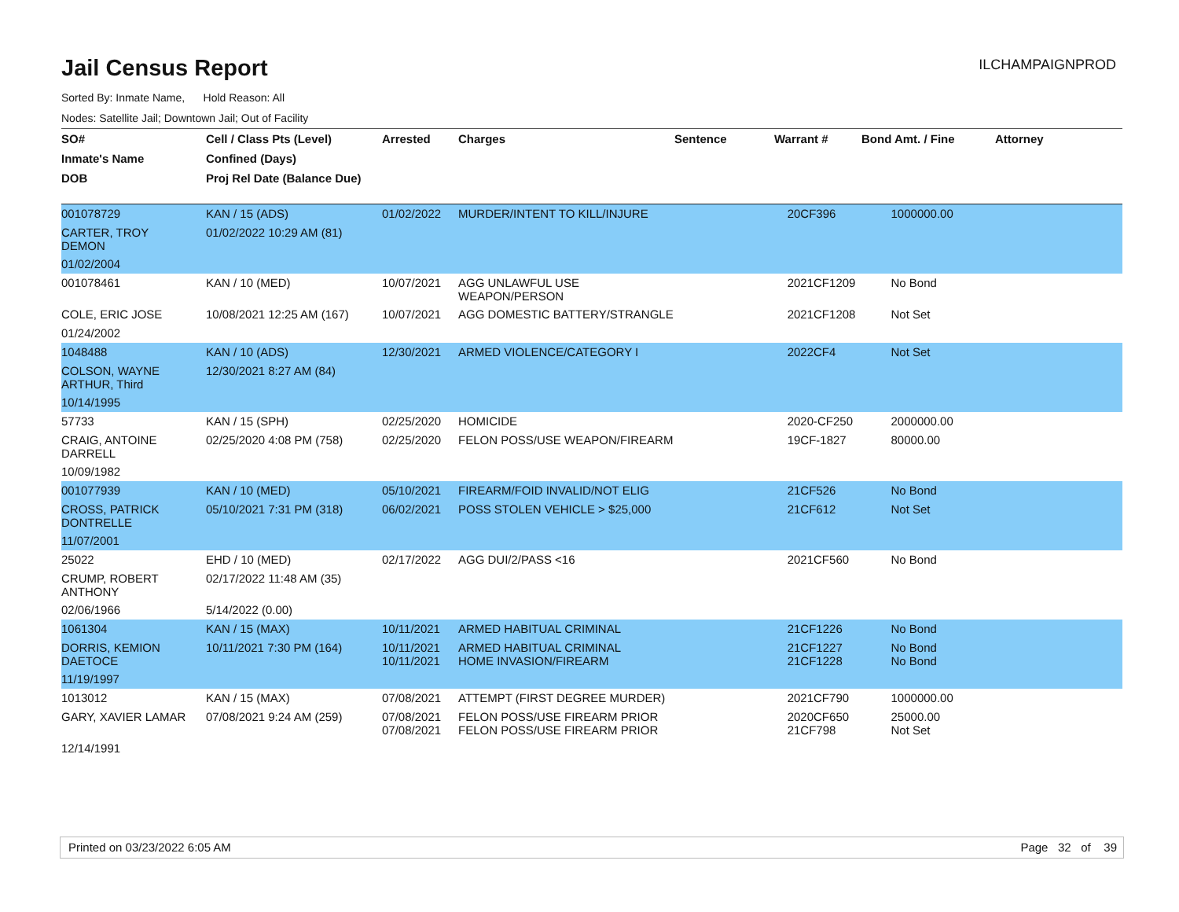Jail Census Report
ILCHAMPAIGNPROD
Sorted By: Inmate Name, Hold Reason: All
Nodes: Satellite Jail; Downtown Jail; Out of Facility
| SO# | Cell / Class Pts (Level) | Arrested | Charges | Sentence | Warrant # | Bond Amt. / Fine | Attorney |
| --- | --- | --- | --- | --- | --- | --- | --- |
| Inmate's Name | Confined (Days) | | | | | | |
| DOB | Proj Rel Date (Balance Due) | | | | | | |
| 001078729 | KAN / 15 (ADS) | 01/02/2022 | MURDER/INTENT TO KILL/INJURE | | 20CF396 | 1000000.00 | |
| CARTER, TROY DEMON | 01/02/2022 10:29 AM (81) | | | | | | |
| 01/02/2004 | | | | | | | |
| 001078461 | KAN / 10 (MED) | 10/07/2021 | AGG UNLAWFUL USE WEAPON/PERSON | | 2021CF1209 | No Bond | |
| COLE, ERIC JOSE | 10/08/2021 12:25 AM (167) | 10/07/2021 | AGG DOMESTIC BATTERY/STRANGLE | | 2021CF1208 | Not Set | |
| 01/24/2002 | | | | | | | |
| 1048488 | KAN / 10 (ADS) | 12/30/2021 | ARMED VIOLENCE/CATEGORY I | | 2022CF4 | Not Set | |
| COLSON, WAYNE ARTHUR, Third | 12/30/2021 8:27 AM (84) | | | | | | |
| 10/14/1995 | | | | | | | |
| 57733 | KAN / 15 (SPH) | 02/25/2020 | HOMICIDE | | 2020-CF250 | 2000000.00 | |
| CRAIG, ANTOINE DARRELL | 02/25/2020 4:08 PM (758) | 02/25/2020 | FELON POSS/USE WEAPON/FIREARM | | 19CF-1827 | 80000.00 | |
| 10/09/1982 | | | | | | | |
| 001077939 | KAN / 10 (MED) | 05/10/2021 | FIREARM/FOID INVALID/NOT ELIG | | 21CF526 | No Bond | |
| CROSS, PATRICK DONTRELLE | 05/10/2021 7:31 PM (318) | 06/02/2021 | POSS STOLEN VEHICLE > $25,000 | | 21CF612 | Not Set | |
| 11/07/2001 | | | | | | | |
| 25022 | EHD / 10 (MED) | 02/17/2022 | AGG DUI/2/PASS <16 | | 2021CF560 | No Bond | |
| CRUMP, ROBERT ANTHONY | 02/17/2022 11:48 AM (35) | | | | | | |
| 02/06/1966 | 5/14/2022 (0.00) | | | | | | |
| 1061304 | KAN / 15 (MAX) | 10/11/2021 | ARMED HABITUAL CRIMINAL | | 21CF1226 | No Bond | |
| DORRIS, KEMION DAETOCE | 10/11/2021 7:30 PM (164) | 10/11/2021 10/11/2021 | ARMED HABITUAL CRIMINAL HOME INVASION/FIREARM | | 21CF1227 21CF1228 | No Bond No Bond | |
| 11/19/1997 | | | | | | | |
| 1013012 | KAN / 15 (MAX) | 07/08/2021 | ATTEMPT (FIRST DEGREE MURDER) | | 2021CF790 | 1000000.00 | |
| GARY, XAVIER LAMAR | 07/08/2021 9:24 AM (259) | 07/08/2021 07/08/2021 | FELON POSS/USE FIREARM PRIOR FELON POSS/USE FIREARM PRIOR | | 2020CF650 21CF798 | 25000.00 Not Set | |
| 12/14/1991 | | | | | | | |
Printed on 03/23/2022 6:05 AM Page 32 of 39